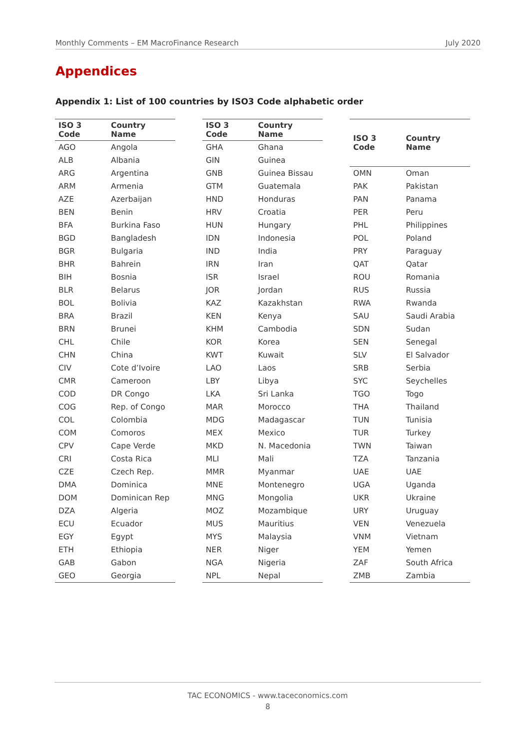Monthly Comments – EM MacroFinance Research July 2020
Appendices
Appendix 1: List of 100 countries by ISO3 Code alphabetic order
| ISO 3 Code | Country Name |
| --- | --- |
| AGO | Angola |
| ALB | Albania |
| ARG | Argentina |
| ARM | Armenia |
| AZE | Azerbaijan |
| BEN | Benin |
| BFA | Burkina Faso |
| BGD | Bangladesh |
| BGR | Bulgaria |
| BHR | Bahrein |
| BIH | Bosnia |
| BLR | Belarus |
| BOL | Bolivia |
| BRA | Brazil |
| BRN | Brunei |
| CHL | Chile |
| CHN | China |
| CIV | Cote d’Ivoire |
| CMR | Cameroon |
| COD | DR Congo |
| COG | Rep. of Congo |
| COL | Colombia |
| COM | Comoros |
| CPV | Cape Verde |
| CRI | Costa Rica |
| CZE | Czech Rep. |
| DMA | Dominica |
| DOM | Dominican Rep |
| DZA | Algeria |
| ECU | Ecuador |
| EGY | Egypt |
| ETH | Ethiopia |
| GAB | Gabon |
| GEO | Georgia |
| ISO 3 Code | Country Name |
| --- | --- |
| GHA | Ghana |
| GIN | Guinea |
| GNB | Guinea Bissau |
| GTM | Guatemala |
| HND | Honduras |
| HRV | Croatia |
| HUN | Hungary |
| IDN | Indonesia |
| IND | India |
| IRN | Iran |
| ISR | Israel |
| JOR | Jordan |
| KAZ | Kazakhstan |
| KEN | Kenya |
| KHM | Cambodia |
| KOR | Korea |
| KWT | Kuwait |
| LAO | Laos |
| LBY | Libya |
| LKA | Sri Lanka |
| MAR | Morocco |
| MDG | Madagascar |
| MEX | Mexico |
| MKD | N. Macedonia |
| MLI | Mali |
| MMR | Myanmar |
| MNE | Montenegro |
| MNG | Mongolia |
| MOZ | Mozambique |
| MUS | Mauritius |
| MYS | Malaysia |
| NER | Niger |
| NGA | Nigeria |
| NPL | Nepal |
| ISO 3 Code | Country Name |
| --- | --- |
| OMN | Oman |
| PAK | Pakistan |
| PAN | Panama |
| PER | Peru |
| PHL | Philippines |
| POL | Poland |
| PRY | Paraguay |
| QAT | Qatar |
| ROU | Romania |
| RUS | Russia |
| RWA | Rwanda |
| SAU | Saudi Arabia |
| SDN | Sudan |
| SEN | Senegal |
| SLV | El Salvador |
| SRB | Serbia |
| SYC | Seychelles |
| TGO | Togo |
| THA | Thailand |
| TUN | Tunisia |
| TUR | Turkey |
| TWN | Taiwan |
| TZA | Tanzania |
| UAE | UAE |
| UGA | Uganda |
| UKR | Ukraine |
| URY | Uruguay |
| VEN | Venezuela |
| VNM | Vietnam |
| YEM | Yemen |
| ZAF | South Africa |
| ZMB | Zambia |
TAC ECONOMICS - www.taceconomics.com
8